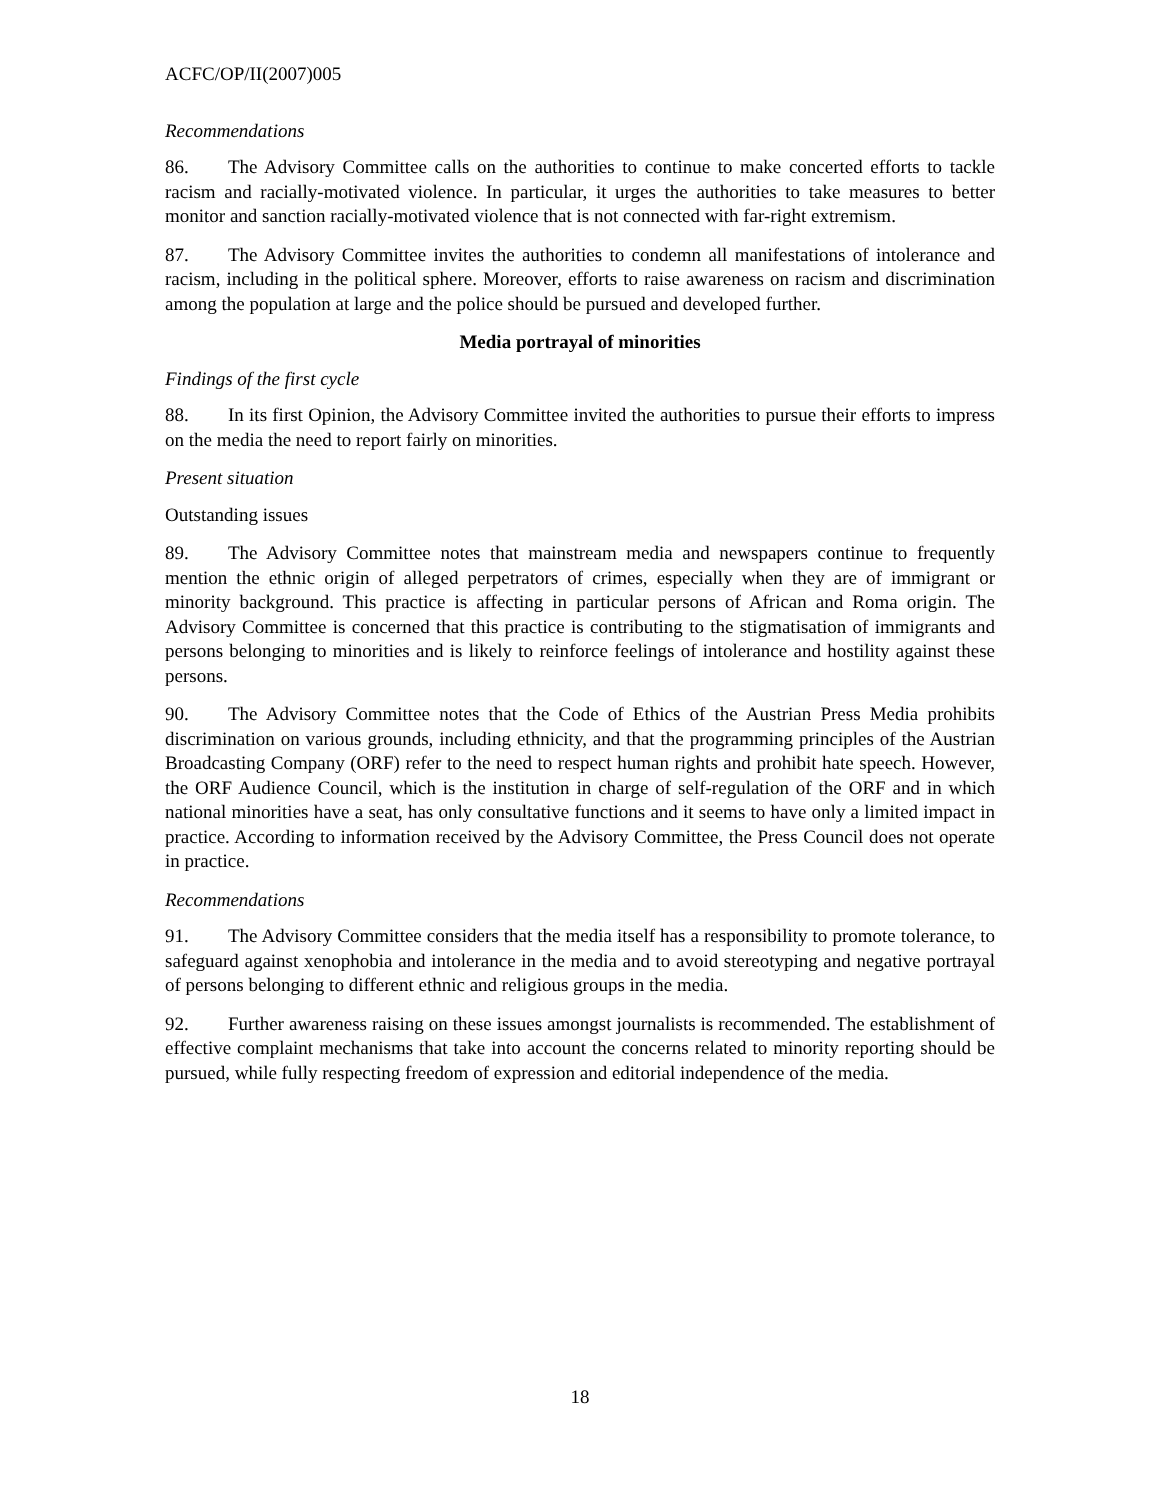ACFC/OP/II(2007)005
Recommendations
86. The Advisory Committee calls on the authorities to continue to make concerted efforts to tackle racism and racially-motivated violence. In particular, it urges the authorities to take measures to better monitor and sanction racially-motivated violence that is not connected with far-right extremism.
87. The Advisory Committee invites the authorities to condemn all manifestations of intolerance and racism, including in the political sphere. Moreover, efforts to raise awareness on racism and discrimination among the population at large and the police should be pursued and developed further.
Media portrayal of minorities
Findings of the first cycle
88. In its first Opinion, the Advisory Committee invited the authorities to pursue their efforts to impress on the media the need to report fairly on minorities.
Present situation
Outstanding issues
89. The Advisory Committee notes that mainstream media and newspapers continue to frequently mention the ethnic origin of alleged perpetrators of crimes, especially when they are of immigrant or minority background. This practice is affecting in particular persons of African and Roma origin. The Advisory Committee is concerned that this practice is contributing to the stigmatisation of immigrants and persons belonging to minorities and is likely to reinforce feelings of intolerance and hostility against these persons.
90. The Advisory Committee notes that the Code of Ethics of the Austrian Press Media prohibits discrimination on various grounds, including ethnicity, and that the programming principles of the Austrian Broadcasting Company (ORF) refer to the need to respect human rights and prohibit hate speech. However, the ORF Audience Council, which is the institution in charge of self-regulation of the ORF and in which national minorities have a seat, has only consultative functions and it seems to have only a limited impact in practice. According to information received by the Advisory Committee, the Press Council does not operate in practice.
Recommendations
91. The Advisory Committee considers that the media itself has a responsibility to promote tolerance, to safeguard against xenophobia and intolerance in the media and to avoid stereotyping and negative portrayal of persons belonging to different ethnic and religious groups in the media.
92. Further awareness raising on these issues amongst journalists is recommended. The establishment of effective complaint mechanisms that take into account the concerns related to minority reporting should be pursued, while fully respecting freedom of expression and editorial independence of the media.
18